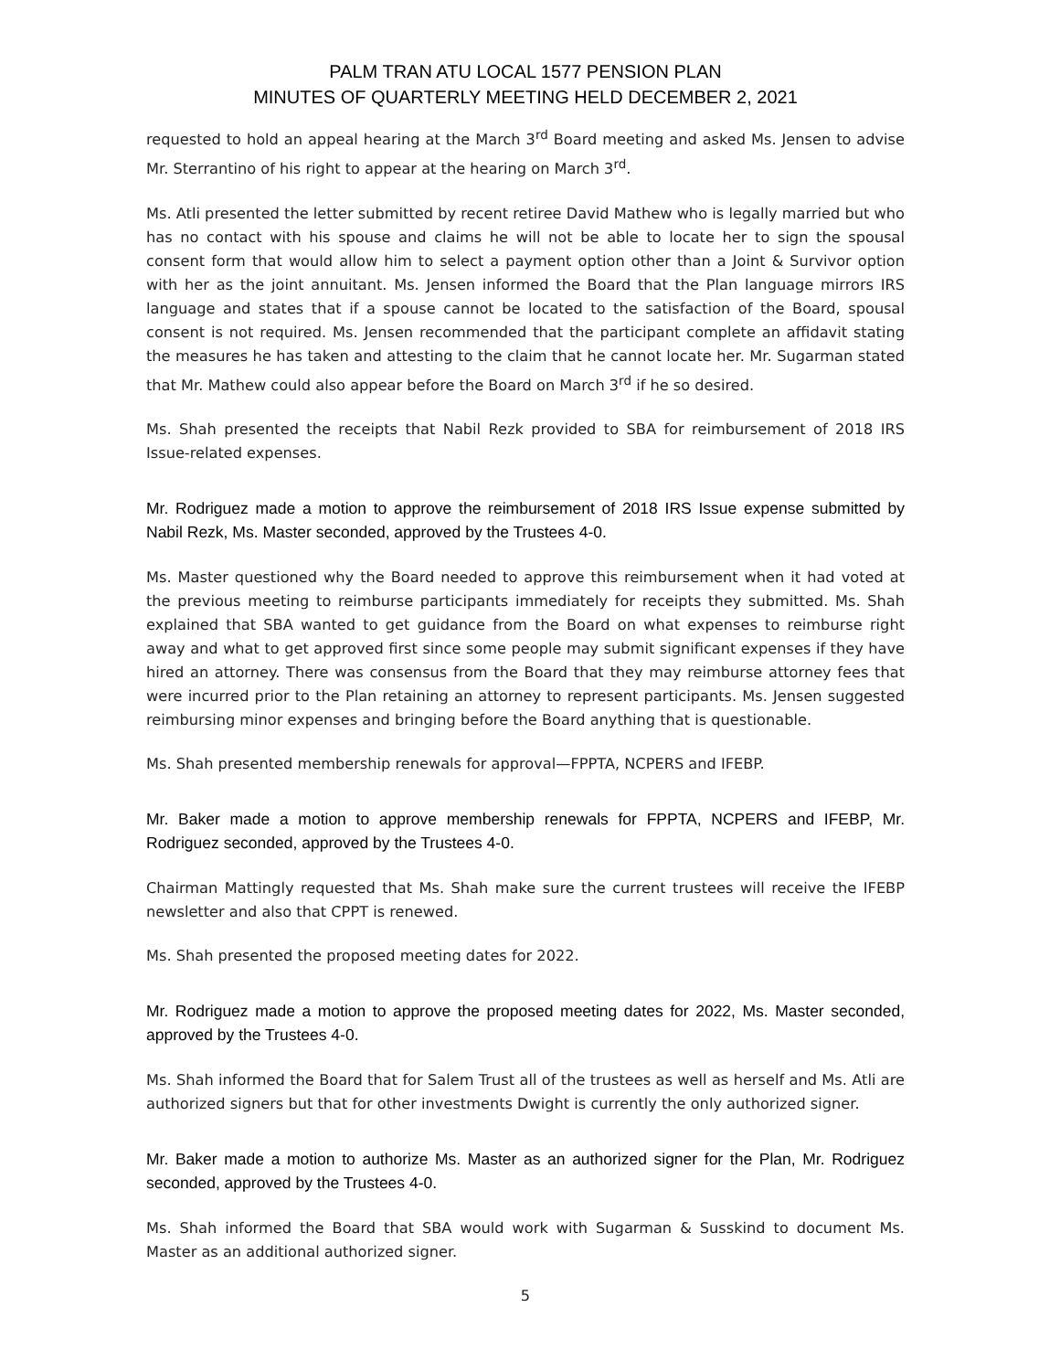PALM TRAN ATU LOCAL 1577 PENSION PLAN
MINUTES OF QUARTERLY MEETING HELD DECEMBER 2, 2021
requested to hold an appeal hearing at the March 3<sup>rd</sup> Board meeting and asked Ms. Jensen to advise Mr. Sterrantino of his right to appear at the hearing on March 3<sup>rd</sup>.
Ms. Atli presented the letter submitted by recent retiree David Mathew who is legally married but who has no contact with his spouse and claims he will not be able to locate her to sign the spousal consent form that would allow him to select a payment option other than a Joint & Survivor option with her as the joint annuitant. Ms. Jensen informed the Board that the Plan language mirrors IRS language and states that if a spouse cannot be located to the satisfaction of the Board, spousal consent is not required. Ms. Jensen recommended that the participant complete an affidavit stating the measures he has taken and attesting to the claim that he cannot locate her. Mr. Sugarman stated that Mr. Mathew could also appear before the Board on March 3<sup>rd</sup> if he so desired.
Ms. Shah presented the receipts that Nabil Rezk provided to SBA for reimbursement of 2018 IRS Issue-related expenses.
Mr. Rodriguez made a motion to approve the reimbursement of 2018 IRS Issue expense submitted by Nabil Rezk, Ms. Master seconded, approved by the Trustees 4-0.
Ms. Master questioned why the Board needed to approve this reimbursement when it had voted at the previous meeting to reimburse participants immediately for receipts they submitted. Ms. Shah explained that SBA wanted to get guidance from the Board on what expenses to reimburse right away and what to get approved first since some people may submit significant expenses if they have hired an attorney. There was consensus from the Board that they may reimburse attorney fees that were incurred prior to the Plan retaining an attorney to represent participants. Ms. Jensen suggested reimbursing minor expenses and bringing before the Board anything that is questionable.
Ms. Shah presented membership renewals for approval—FPPTA, NCPERS and IFEBP.
Mr. Baker made a motion to approve membership renewals for FPPTA, NCPERS and IFEBP, Mr. Rodriguez seconded, approved by the Trustees 4-0.
Chairman Mattingly requested that Ms. Shah make sure the current trustees will receive the IFEBP newsletter and also that CPPT is renewed.
Ms. Shah presented the proposed meeting dates for 2022.
Mr. Rodriguez made a motion to approve the proposed meeting dates for 2022, Ms. Master seconded, approved by the Trustees 4-0.
Ms. Shah informed the Board that for Salem Trust all of the trustees as well as herself and Ms. Atli are authorized signers but that for other investments Dwight is currently the only authorized signer.
Mr. Baker made a motion to authorize Ms. Master as an authorized signer for the Plan, Mr. Rodriguez seconded, approved by the Trustees 4-0.
Ms. Shah informed the Board that SBA would work with Sugarman & Susskind to document Ms. Master as an additional authorized signer.
5